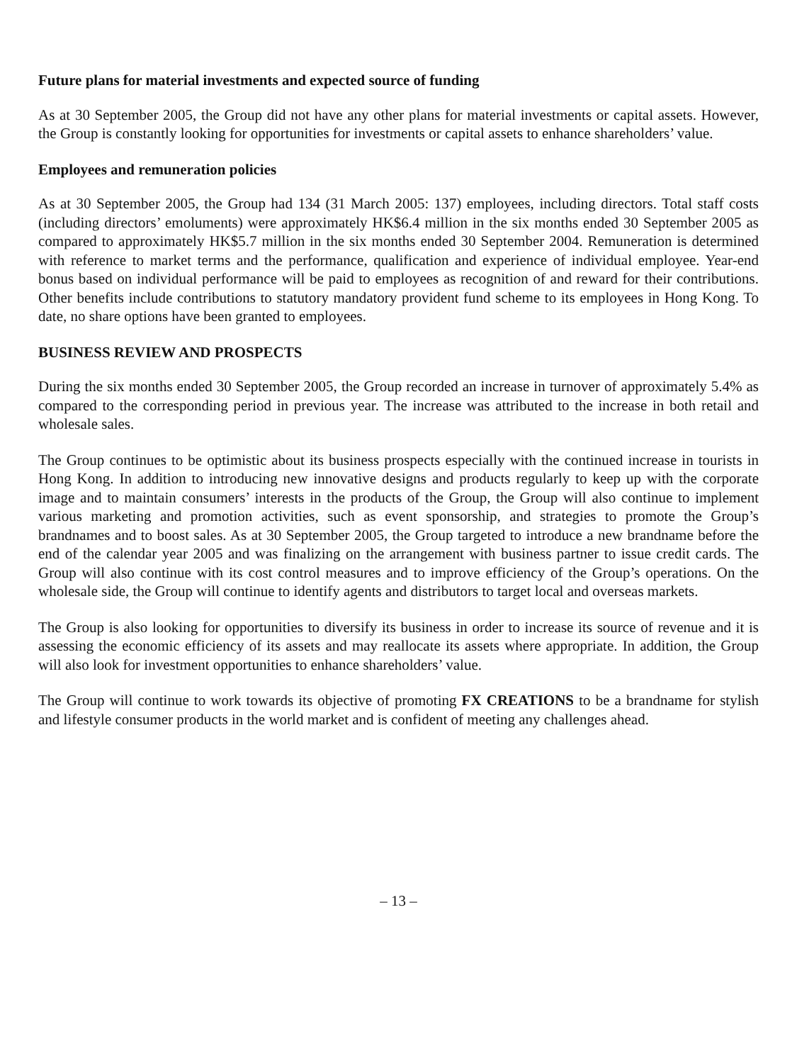Future plans for material investments and expected source of funding
As at 30 September 2005, the Group did not have any other plans for material investments or capital assets. However, the Group is constantly looking for opportunities for investments or capital assets to enhance shareholders’ value.
Employees and remuneration policies
As at 30 September 2005, the Group had 134 (31 March 2005: 137) employees, including directors. Total staff costs (including directors’ emoluments) were approximately HK$6.4 million in the six months ended 30 September 2005 as compared to approximately HK$5.7 million in the six months ended 30 September 2004. Remuneration is determined with reference to market terms and the performance, qualification and experience of individual employee. Year-end bonus based on individual performance will be paid to employees as recognition of and reward for their contributions. Other benefits include contributions to statutory mandatory provident fund scheme to its employees in Hong Kong. To date, no share options have been granted to employees.
BUSINESS REVIEW AND PROSPECTS
During the six months ended 30 September 2005, the Group recorded an increase in turnover of approximately 5.4% as compared to the corresponding period in previous year. The increase was attributed to the increase in both retail and wholesale sales.
The Group continues to be optimistic about its business prospects especially with the continued increase in tourists in Hong Kong. In addition to introducing new innovative designs and products regularly to keep up with the corporate image and to maintain consumers’ interests in the products of the Group, the Group will also continue to implement various marketing and promotion activities, such as event sponsorship, and strategies to promote the Group’s brandnames and to boost sales. As at 30 September 2005, the Group targeted to introduce a new brandname before the end of the calendar year 2005 and was finalizing on the arrangement with business partner to issue credit cards. The Group will also continue with its cost control measures and to improve efficiency of the Group’s operations. On the wholesale side, the Group will continue to identify agents and distributors to target local and overseas markets.
The Group is also looking for opportunities to diversify its business in order to increase its source of revenue and it is assessing the economic efficiency of its assets and may reallocate its assets where appropriate. In addition, the Group will also look for investment opportunities to enhance shareholders’ value.
The Group will continue to work towards its objective of promoting FX CREATIONS to be a brandname for stylish and lifestyle consumer products in the world market and is confident of meeting any challenges ahead.
– 13 –